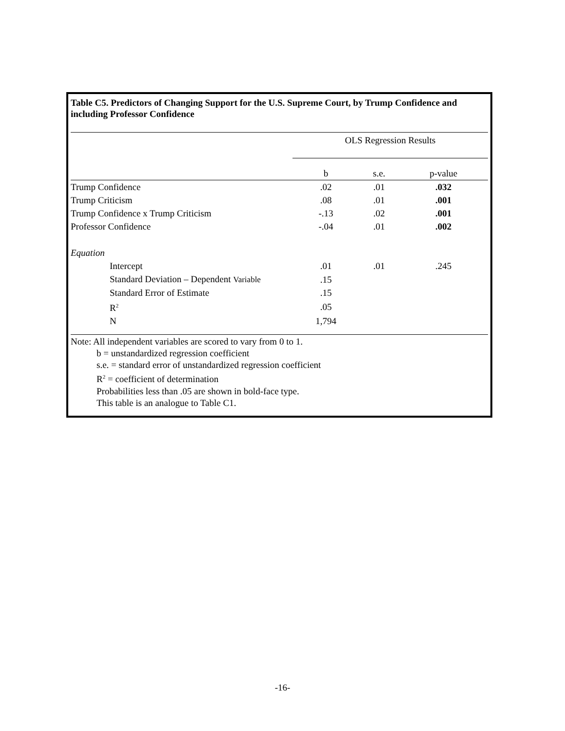Table C5. Predictors of Changing Support for the U.S. Supreme Court, by Trump Confidence and including Professor Confidence
| | OLS Regression Results | | |
| --- | --- | --- | --- |
| | b | s.e. | p-value |
| Trump Confidence | .02 | .01 | .032 |
| Trump Criticism | .08 | .01 | .001 |
| Trump Confidence x Trump Criticism | -.13 | .02 | .001 |
| Professor Confidence | -.04 | .01 | .002 |
| Equation | | | |
| Intercept | .01 | .01 | .245 |
| Standard Deviation – Dependent Variable | .15 | | |
| Standard Error of Estimate | .15 | | |
| R<sup>2</sup> | .05 | | |
| N | 1,794 | | |
Note: All independent variables are scored to vary from 0 to 1.
b = unstandardized regression coefficient
s.e. = standard error of unstandardized regression coefficient
R<sup>2</sup> = coefficient of determination
Probabilities less than .05 are shown in bold-face type.
This table is an analogue to Table C1.
-16-